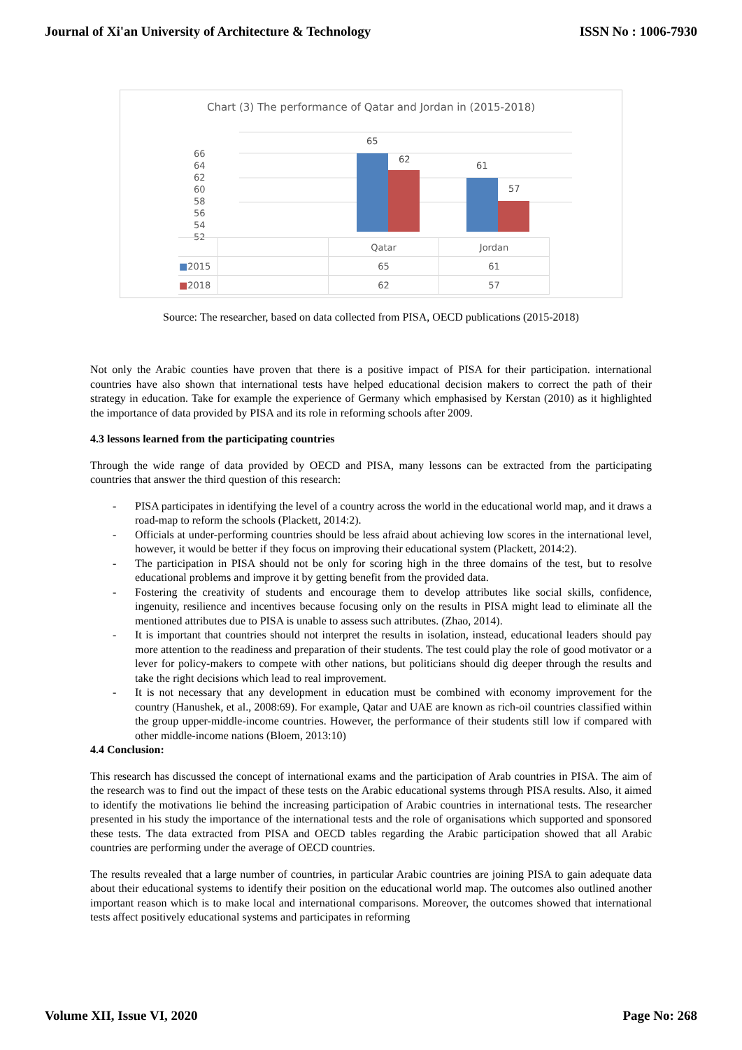Journal of Xi'an University of Architecture & Technology ISSN No : 1006-7930
Chart (3) The performance of Qatar and Jordan in (2015-2018)
66
64
62
60
58
56
54
52
65
62
61
57
| | | Qatar | Jordan |
| ■ 2015 | | 65 | 61 |
| ■ 2018 | | 62 | 57 |
Source: The researcher, based on data collected from PISA, OECD publications (2015-2018)
Not only the Arabic counties have proven that there is a positive impact of PISA for their participation. international countries have also shown that international tests have helped educational decision makers to correct the path of their strategy in education. Take for example the experience of Germany which emphasised by Kerstan (2010) as it highlighted the importance of data provided by PISA and its role in reforming schools after 2009.
4.3 lessons learned from the participating countries
Through the wide range of data provided by OECD and PISA, many lessons can be extracted from the participating countries that answer the third question of this research:
- PISA participates in identifying the level of a country across the world in the educational world map, and it draws a road-map to reform the schools (Plackett, 2014:2).
- Officials at under-performing countries should be less afraid about achieving low scores in the international level, however, it would be better if they focus on improving their educational system (Plackett, 2014:2).
- The participation in PISA should not be only for scoring high in the three domains of the test, but to resolve educational problems and improve it by getting benefit from the provided data.
- Fostering the creativity of students and encourage them to develop attributes like social skills, confidence, ingenuity, resilience and incentives because focusing only on the results in PISA might lead to eliminate all the mentioned attributes due to PISA is unable to assess such attributes. (Zhao, 2014).
- It is important that countries should not interpret the results in isolation, instead, educational leaders should pay more attention to the readiness and preparation of their students. The test could play the role of good motivator or a lever for policy-makers to compete with other nations, but politicians should dig deeper through the results and take the right decisions which lead to real improvement.
- It is not necessary that any development in education must be combined with economy improvement for the country (Hanushek, et al., 2008:69). For example, Qatar and UAE are known as rich-oil countries classified within the group upper-middle-income countries. However, the performance of their students still low if compared with other middle-income nations (Bloem, 2013:10)
4.4 Conclusion:
This research has discussed the concept of international exams and the participation of Arab countries in PISA. The aim of the research was to find out the impact of these tests on the Arabic educational systems through PISA results. Also, it aimed to identify the motivations lie behind the increasing participation of Arabic countries in international tests. The researcher presented in his study the importance of the international tests and the role of organisations which supported and sponsored these tests. The data extracted from PISA and OECD tables regarding the Arabic participation showed that all Arabic countries are performing under the average of OECD countries.
The results revealed that a large number of countries, in particular Arabic countries are joining PISA to gain adequate data about their educational systems to identify their position on the educational world map. The outcomes also outlined another important reason which is to make local and international comparisons. Moreover, the outcomes showed that international tests affect positively educational systems and participates in reforming
Volume XII, Issue VI, 2020 Page No: 268